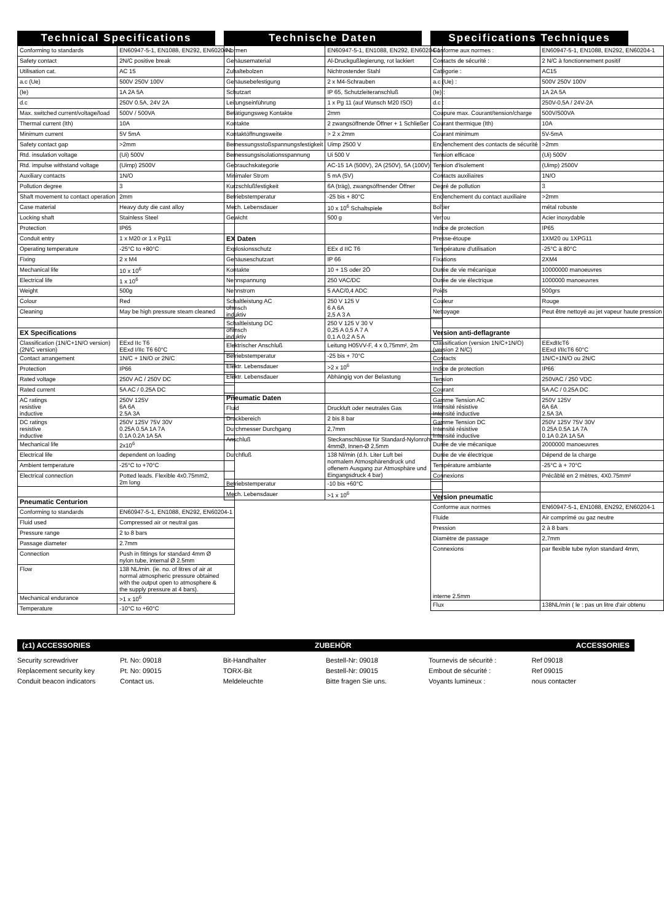Technical Specifications
| Conforming to standards | EN60947-5-1, EN1088, EN292, EN60204-1 |
| Safety contact | 2N/C positive break |
| Utilisation cat. | AC 15 |
| a.c (Ue) | 500V 250V 100V |
| (Ie) | 1A 2A 5A |
| d.c | 250V 0.5A, 24V 2A |
| Max. switched current/voltage/load | 500V / 500VA |
| Thermal current (Ith) | 10A |
| Minimum current | 5V 5mA |
| Safety contact gap | >2mm |
| Rtd. insulation voltage | (Ui) 500V |
| Rtd. impulse withstand voltage | (Uimp) 2500V |
| Auxiliary contacts | 1N/O |
| Pollution degree | 3 |
| Shaft movement to contact operation | 2mm |
| Case material | Heavy duty die cast alloy |
| Locking shaft | Stainless Steel |
| Protection | IP65 |
| Conduit entry | 1 x M20 or 1 x Pg11 |
| Operating temperature | -25°C to +80°C |
| Fixing | 2 x M4 |
| Mechanical life | 10 x 10<sup>6</sup> |
| Electrical life | 1 x 10<sup>6</sup> |
| Weight | 500g |
| Colour | Red |
| Cleaning | May be high pressure steam cleaned |
| EX Specifications | |
| Classification (1N/C+1N/O version) (2N/C version) | EExd IIc T6 EExd I/IIc T6 60°C |
| Contact arrangement | 1N/C + 1N/O or 2N/C |
| Protection | IP66 |
| Rated voltage | 250V AC / 250V DC |
| Rated current | 5A AC / 0.25A DC |
| AC ratings resistive inductive | 250V 125V 6A 6A 2.5A 3A |
| DC ratings resistive inductive | 250V 125V 75V 30V 0.25A 0.5A 1A 7A 0.1A 0.2A 1A 5A |
| Mechanical life | 2x10<sup>6</sup> |
| Electrical life | dependent on loading |
| Ambient temperature | -25°C to +70°C |
| Electrical connection | Potted leads. Flexible 4x0.75mm2, 2m long |
| Pneumatic Centurion | |
| Conforming to standards | EN60947-5-1, EN1088, EN292, EN60204-1 |
| Fluid used | Compressed air or neutral gas |
| Pressure range | 2 to 8 bars |
| Passage diameter | 2.7mm |
| Connection | Push in fittings for standard 4mm Ø nylon tube, internal Ø 2.5mm |
| Flow | 138 NL/min. (ie. no. of litres of air at normal atmospheric pressure obtained with the output open to atmosphere & the supply pressure at 4 bars). |
| Mechanical endurance | >1 x 10<sup>6</sup> |
| Temperature | -10°C to +60°C |
Technische Daten
| Normen | EN60947-5-1, EN1088, EN292, EN60204-1 |
| Gehäusematerial | Al-Druckgußlegierung, rot lackiert |
| Zuhaltebolzen | Nichtrostender Stahl |
| Gehäusebefestigung | 2 x M4-Schrauben |
| Schutzart | IP 65, Schutzleiteranschluß |
| Leitungseinführung | 1 x Pg 11 (auf Wunsch M20 ISO) |
| Betätigungsweg Kontakte | 2mm |
| Kontakte | 2 zwangsöffnende Öffner + 1 Schließer |
| Kontaktöffnungsweite | > 2 x 2mm |
| Bemessungsstoßspannungsfestigkeit | Uimp 2500 V |
| Bemessungsisolationsspannung | Ui 500 V |
| Gebrauchskategorie | AC-15 1A (500V), 2A (250V), 5A (100V) |
| Minimaler Strom | 5 mA (5V) |
| Kurzschlußfestigkeit | 6A (träg), zwangsöffnender Öffner |
| Betriebstemperatur | -25 bis + 80°C |
| Mech. Lebensdauer | 10 x 10<sup>6</sup> Schaltspiele |
| Gewicht | 500 g |
| EX Daten | |
| Explosionsschutz | EEx d IIC T6 |
| Gehäuseschutzart | IP 66 |
| Kontakte | 10 + 1S oder 2Ö |
| Nennspannung | 250 VAC/DC |
| Nennstrom | 5 AAC/0,4 ADC |
| Schaltleistung AC ohmsch induktiv | 250 V 125 V 6 A 6A 2,5 A 3 A |
| Schaltleistung DC ohmsch induktiv | 250 V 125 V 30 V 0,25 A 0,5 A 7 A 0,1 A 0,2 A 5 A |
| Elektrischer Anschluß | Leitung H05VV-F, 4 x 0,75mm², 2m |
| Betriebstemperatur | -25 bis + 70°C |
| Elektr. Lebensdauer | >2 x 10<sup>6</sup> |
| Elektr. Lebensdauer | Abhängig von der Belastung |
| Pneumatic Daten | |
| Fluid | Druckluft oder neutrales Gas |
| Druckbereich | 2 bis 8 bar |
| Durchmesser Durchgang | 2,7mm |
| Anschluß | Steckanschlüsse für Standard-Nylonrohr 4mmØ, Innen-Ø 2,5mm |
| Durchfluß | 138 Nl/min (d.h. Liter Luft bei normalem Atmosphärendruck und offenem Ausgang zur Atmosphäre und Eingangsdruck 4 bar) |
| Betriebstemperatur | -10 bis +60°C |
| Mech. Lebensdauer | >1 x 10<sup>6</sup> |
Specifications Techniques
| Conforme aux normes : | EN60947-5-1, EN1088, EN292, EN60204-1 |
| Contacts de sécurité : | 2 N/C à fonctionnement positif |
| Catégorie : | AC15 |
| a.c (Ue) : | 500V 250V 100V |
| (Ie) : | 1A 2A 5A |
| d.c : | 250V-0,5A / 24V-2A |
| Coupure max. Courant/tension/charge | 500V/500VA |
| Courant thermique (Ith) | 10A |
| Courant minimum | 5V-5mA |
| Enclenchement des contacts de sécurité | >2mm |
| Tension efficace | (Ui) 500V |
| Tension d'isolement | (Uimp) 2500V |
| Contacts auxiliaires | 1N/O |
| Degré de pollution | 3 |
| Enclenchement du contact auxiliaire | >2mm |
| Boîtier | métal robuste |
| Verrou | Acier inoxydable |
| Indice de protection | IP65 |
| Presse-étoupe | 1XM20 ou 1XPG11 |
| Température d'utilisation | -25°C à 80°C |
| Fixations | 2XM4 |
| Durée de vie mécanique | 10000000 manoeuvres |
| Durée de vie électrique | 1000000 manoeuvres |
| Poids | 500grs |
| Couleur | Rouge |
| Nettoyage | Peut être nettoyé au jet vapeur haute pression |
| Version anti-deflagrante | |
| Classification (version 1N/C+1N/O) (version 2 N/C) | EExdIIcT6 EExd I/IIcT6 60°C |
| Contacts | 1N/C+1N/O ou 2N/C |
| Indice de protection | IP66 |
| Tension | 250VAC / 250 VDC |
| Courant | 5A AC / 0.25A DC |
| Gamme Tension AC Intensité résistive Intensité inductive | 250V 125V 6A 6A 2.5A 3A |
| Gamme Tension DC Intensité résistive Intensité inductive | 250V 125V 75V 30V 0.25A 0.5A 1A 7A 0.1A 0.2A 1A 5A |
| Durée de vie mécanique | 2000000 manoeuvres |
| Durée de vie électrique | Dépend de la charge |
| Température ambiante | -25°C à + 70°C |
| Connexions | Précâblé en 2 mètres, 4X0.75mm² |
| Version pneumatic | |
| Conforme aux normes | EN60947-5-1, EN1088, EN292, EN60204-1 |
| Fluide | Air comprimé ou gaz neutre |
| Pression | 2 à 8 bars |
| Diamètre de passage | 2,7mm |
| Connexions interne 2.5mm | par flexible tube nylon standard 4mm, |
| Flux | 138NL/min ( le : pas un litre d'air obtenu |
(z1) ACCESSORIES ZUBEHÖR ACCESSORIES
Security screwdriver
Replacement security key
Conduit beacon indicators
Pt. No: 09018
Pt. No: 09015
Contact us.
Bit-Handhalter
TORX-Bit
Meldeleuchte
Bestell-Nr: 09018
Bestell-Nr: 09015
Bitte fragen Sie uns.
Tournevis de sécurité :
Embout de sécurité :
Voyants lumineux :
Ref 09018
Ref 09015
nous contacter